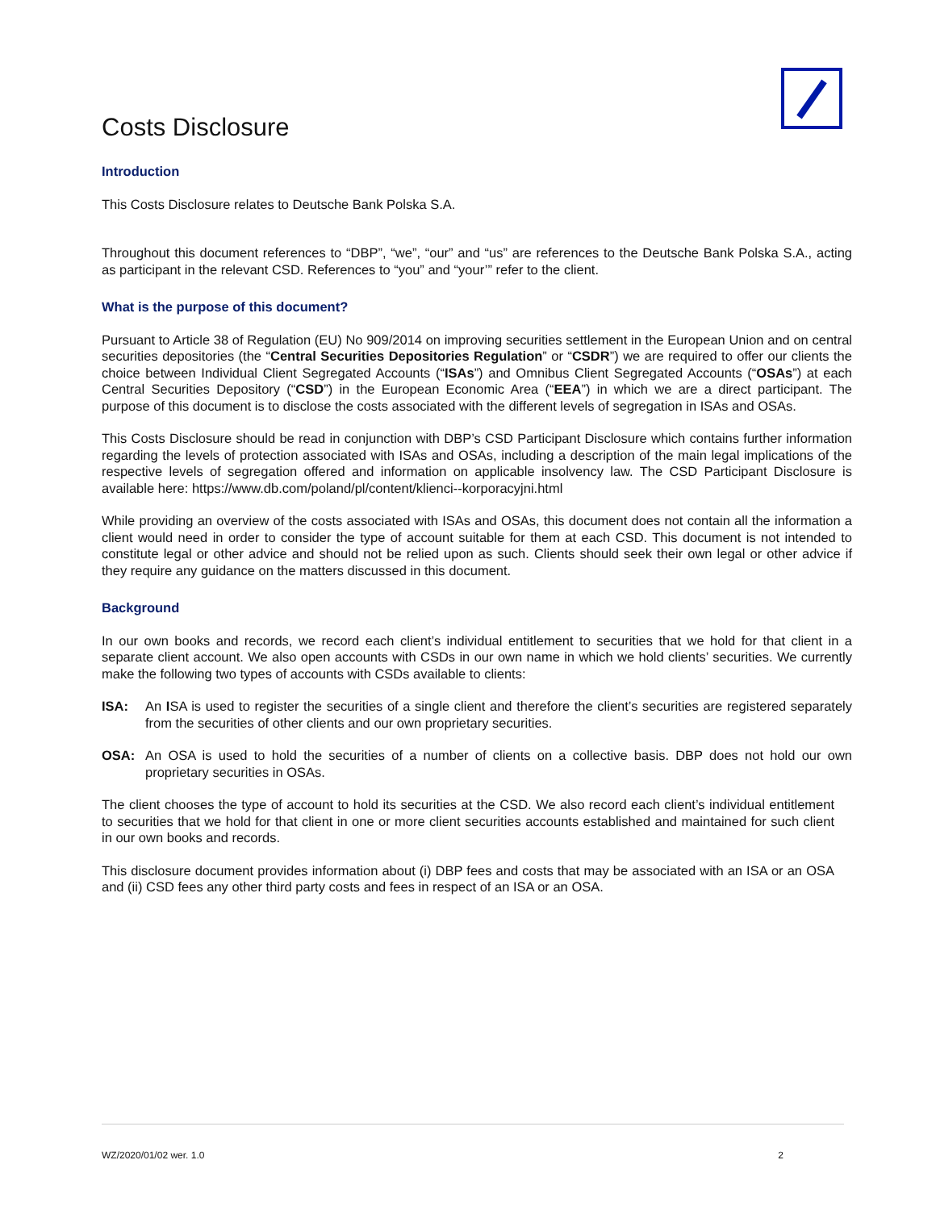Costs Disclosure
Introduction
This Costs Disclosure relates to Deutsche Bank Polska S.A.
Throughout this document references to “DBP”, “we”, “our” and “us” are references to the Deutsche Bank Polska S.A., acting as participant in the relevant CSD. References to “you” and “your’” refer to the client.
What is the purpose of this document?
Pursuant to Article 38 of Regulation (EU) No 909/2014 on improving securities settlement in the European Union and on central securities depositories (the “Central Securities Depositories Regulation” or “CSDR”) we are required to offer our clients the choice between Individual Client Segregated Accounts (“ISAs”) and Omnibus Client Segregated Accounts (“OSAs”) at each Central Securities Depository (“CSD”) in the European Economic Area (“EEA”) in which we are a direct participant. The purpose of this document is to disclose the costs associated with the different levels of segregation in ISAs and OSAs.
This Costs Disclosure should be read in conjunction with DBP’s CSD Participant Disclosure which contains further information regarding the levels of protection associated with ISAs and OSAs, including a description of the main legal implications of the respective levels of segregation offered and information on applicable insolvency law. The CSD Participant Disclosure is available here: https://www.db.com/poland/pl/content/klienci--korporacyjni.html
While providing an overview of the costs associated with ISAs and OSAs, this document does not contain all the information a client would need in order to consider the type of account suitable for them at each CSD. This document is not intended to constitute legal or other advice and should not be relied upon as such. Clients should seek their own legal or other advice if they require any guidance on the matters discussed in this document.
Background
In our own books and records, we record each client’s individual entitlement to securities that we hold for that client in a separate client account. We also open accounts with CSDs in our own name in which we hold clients’ securities. We currently make the following two types of accounts with CSDs available to clients:
ISA: An ISA is used to register the securities of a single client and therefore the client’s securities are registered separately from the securities of other clients and our own proprietary securities.
OSA: An OSA is used to hold the securities of a number of clients on a collective basis. DBP does not hold our own proprietary securities in OSAs.
The client chooses the type of account to hold its securities at the CSD. We also record each client’s individual entitlement to securities that we hold for that client in one or more client securities accounts established and maintained for such client in our own books and records.
This disclosure document provides information about (i) DBP fees and costs that may be associated with an ISA or an OSA and (ii) CSD fees any other third party costs and fees in respect of an ISA or an OSA.
WZ/2020/01/02 wer. 1.0 2